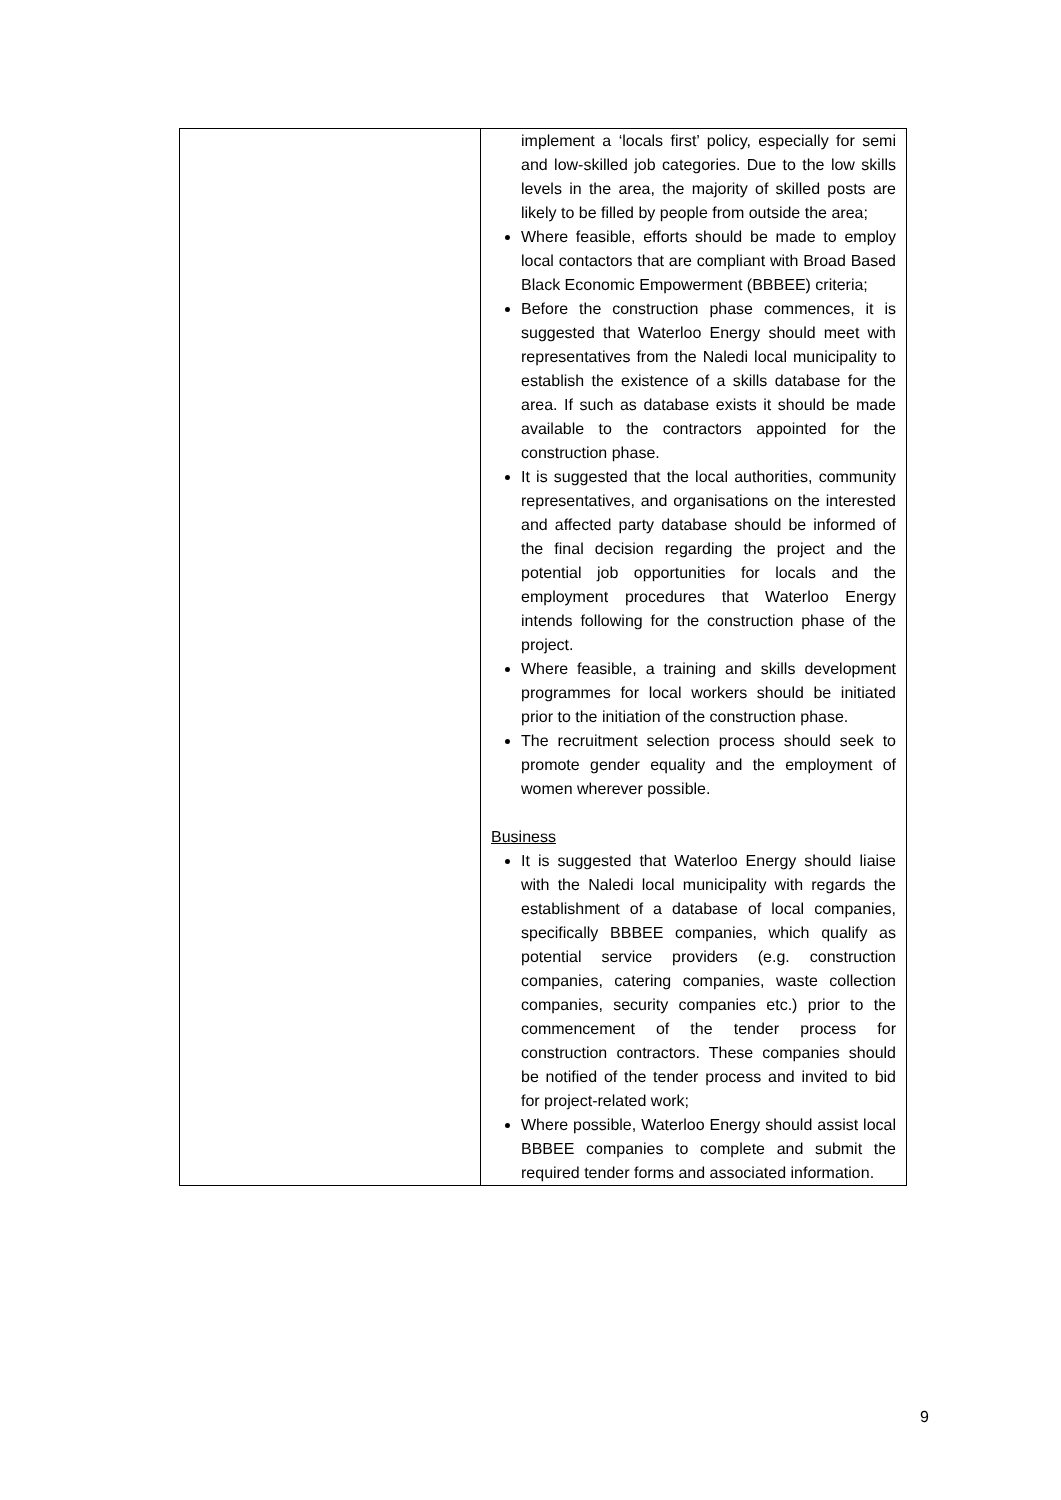| | implement a ‘locals first’ policy, especially for semi and low-skilled job categories. Due to the low skills levels in the area, the majority of skilled posts are likely to be filled by people from outside the area; Where feasible, efforts should be made to employ local contactors that are compliant with Broad Based Black Economic Empowerment (BBBEE) criteria; Before the construction phase commences, it is suggested that Waterloo Energy should meet with representatives from the Naledi local municipality to establish the existence of a skills database for the area. If such as database exists it should be made available to the contractors appointed for the construction phase. It is suggested that the local authorities, community representatives, and organisations on the interested and affected party database should be informed of the final decision regarding the project and the potential job opportunities for locals and the employment procedures that Waterloo Energy intends following for the construction phase of the project. Where feasible, a training and skills development programmes for local workers should be initiated prior to the initiation of the construction phase. The recruitment selection process should seek to promote gender equality and the employment of women wherever possible. Business It is suggested that Waterloo Energy should liaise with the Naledi local municipality with regards the establishment of a database of local companies, specifically BBBEE companies, which qualify as potential service providers (e.g. construction companies, catering companies, waste collection companies, security companies etc.) prior to the commencement of the tender process for construction contractors. These companies should be notified of the tender process and invited to bid for project-related work; Where possible, Waterloo Energy should assist local BBBEE companies to complete and submit the required tender forms and associated information. |
9